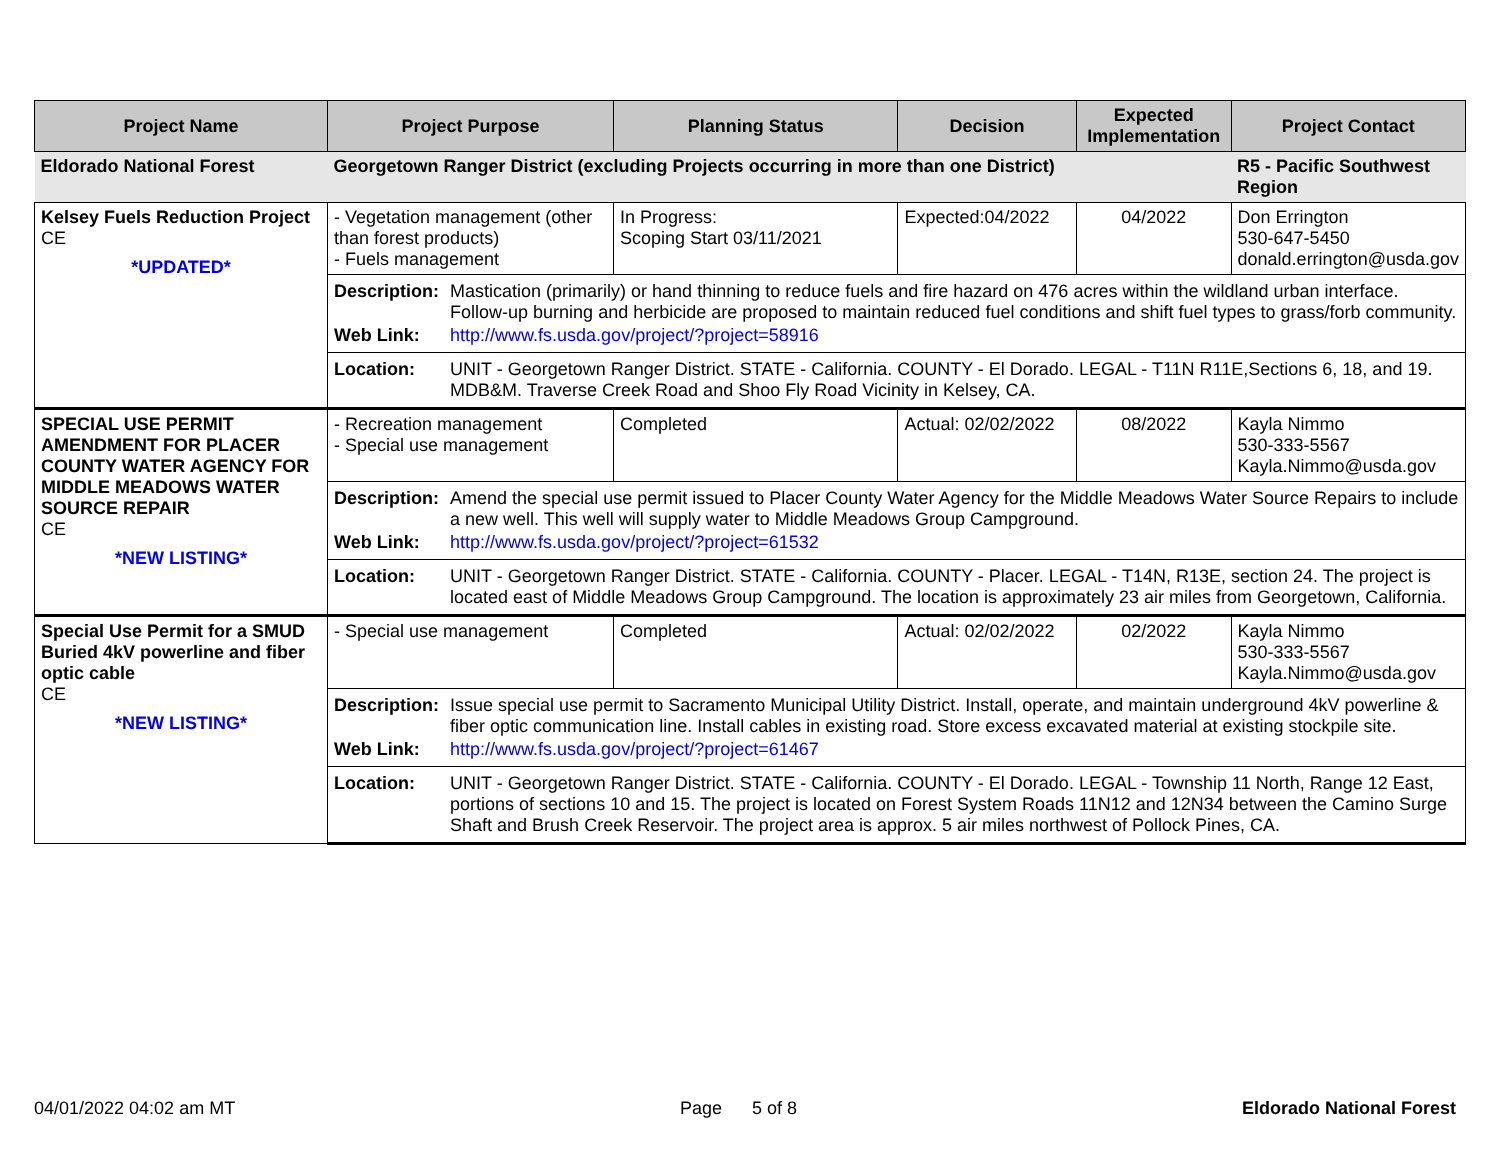| Project Name | Project Purpose | Planning Status | Decision | Expected Implementation | Project Contact |
| --- | --- | --- | --- | --- | --- |
| Eldorado National Forest | Georgetown Ranger District (excluding Projects occurring in more than one District) | | | | R5 - Pacific Southwest Region |
| Kelsey Fuels Reduction Project CE *UPDATED* | - Vegetation management (other than forest products) - Fuels management | In Progress: Scoping Start 03/11/2021 | Expected:04/2022 | 04/2022 | Don Errington 530-647-5450 donald.errington@usda.gov |
| | Description: Mastication (primarily) or hand thinning to reduce fuels and fire hazard on 476 acres within the wildland urban interface. Follow-up burning and herbicide are proposed to maintain reduced fuel conditions and shift fuel types to grass/forb community. Web Link: http://www.fs.usda.gov/project/?project=58916 | | | | |
| | Location: UNIT - Georgetown Ranger District. STATE - California. COUNTY - El Dorado. LEGAL - T11N R11E,Sections 6, 18, and 19. MDB&M. Traverse Creek Road and Shoo Fly Road Vicinity in Kelsey, CA. | | | | |
| SPECIAL USE PERMIT AMENDMENT FOR PLACER COUNTY WATER AGENCY FOR MIDDLE MEADOWS WATER SOURCE REPAIR CE *NEW LISTING* | - Recreation management - Special use management | Completed | Actual: 02/02/2022 | 08/2022 | Kayla Nimmo 530-333-5567 Kayla.Nimmo@usda.gov |
| | Description: Amend the special use permit issued to Placer County Water Agency for the Middle Meadows Water Source Repairs to include a new well. This well will supply water to Middle Meadows Group Campground. Web Link: http://www.fs.usda.gov/project/?project=61532 | | | | |
| | Location: UNIT - Georgetown Ranger District. STATE - California. COUNTY - Placer. LEGAL - T14N, R13E, section 24. The project is located east of Middle Meadows Group Campground. The location is approximately 23 air miles from Georgetown, California. | | | | |
| Special Use Permit for a SMUD Buried 4kV powerline and fiber optic cable CE *NEW LISTING* | - Special use management | Completed | Actual: 02/02/2022 | 02/2022 | Kayla Nimmo 530-333-5567 Kayla.Nimmo@usda.gov |
| | Description: Issue special use permit to Sacramento Municipal Utility District. Install, operate, and maintain underground 4kV powerline & fiber optic communication line. Install cables in existing road. Store excess excavated material at existing stockpile site. Web Link: http://www.fs.usda.gov/project/?project=61467 | | | | |
| | Location: UNIT - Georgetown Ranger District. STATE - California. COUNTY - El Dorado. LEGAL - Township 11 North, Range 12 East, portions of sections 10 and 15. The project is located on Forest System Roads 11N12 and 12N34 between the Camino Surge Shaft and Brush Creek Reservoir. The project area is approx. 5 air miles northwest of Pollock Pines, CA. | | | | |
04/01/2022 04:02 am MT Page 5 of 8 Eldorado National Forest